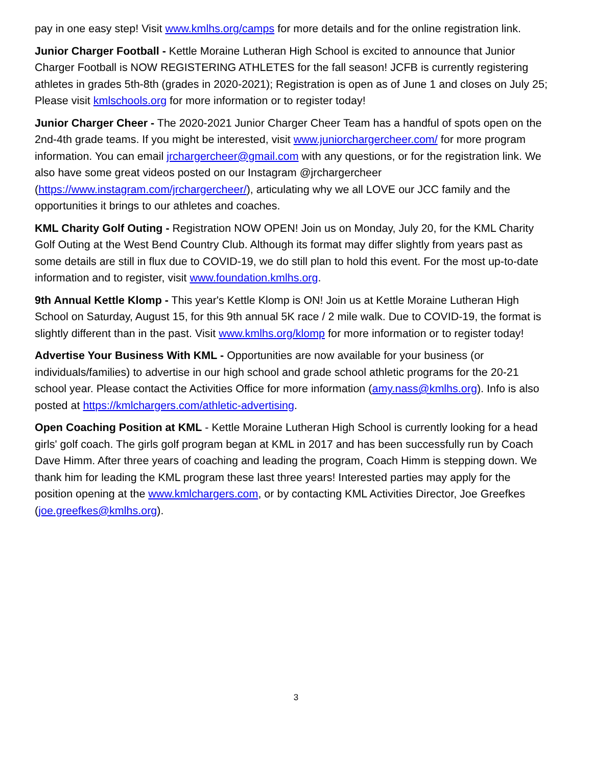pay in one easy step! Visit www.kmlhs.org/camps for more details and for the online registration link.
Junior Charger Football - Kettle Moraine Lutheran High School is excited to announce that Junior Charger Football is NOW REGISTERING ATHLETES for the fall season! JCFB is currently registering athletes in grades 5th-8th (grades in 2020-2021); Registration is open as of June 1 and closes on July 25; Please visit kmlschools.org for more information or to register today!
Junior Charger Cheer - The 2020-2021 Junior Charger Cheer Team has a handful of spots open on the 2nd-4th grade teams. If you might be interested, visit www.juniorchargercheer.com/ for more program information. You can email jrchargercheer@gmail.com with any questions, or for the registration link. We also have some great videos posted on our Instagram @jrchargercheer (https://www.instagram.com/jrchargercheer/), articulating why we all LOVE our JCC family and the opportunities it brings to our athletes and coaches.
KML Charity Golf Outing - Registration NOW OPEN! Join us on Monday, July 20, for the KML Charity Golf Outing at the West Bend Country Club. Although its format may differ slightly from years past as some details are still in flux due to COVID-19, we do still plan to hold this event. For the most up-to-date information and to register, visit www.foundation.kmlhs.org.
9th Annual Kettle Klomp - This year's Kettle Klomp is ON! Join us at Kettle Moraine Lutheran High School on Saturday, August 15, for this 9th annual 5K race / 2 mile walk. Due to COVID-19, the format is slightly different than in the past. Visit www.kmlhs.org/klomp for more information or to register today!
Advertise Your Business With KML - Opportunities are now available for your business (or individuals/families) to advertise in our high school and grade school athletic programs for the 20-21 school year. Please contact the Activities Office for more information (amy.nass@kmlhs.org). Info is also posted at https://kmlchargers.com/athletic-advertising.
Open Coaching Position at KML - Kettle Moraine Lutheran High School is currently looking for a head girls' golf coach. The girls golf program began at KML in 2017 and has been successfully run by Coach Dave Himm. After three years of coaching and leading the program, Coach Himm is stepping down. We thank him for leading the KML program these last three years! Interested parties may apply for the position opening at the www.kmlchargers.com, or by contacting KML Activities Director, Joe Greefkes (joe.greefkes@kmlhs.org).
3